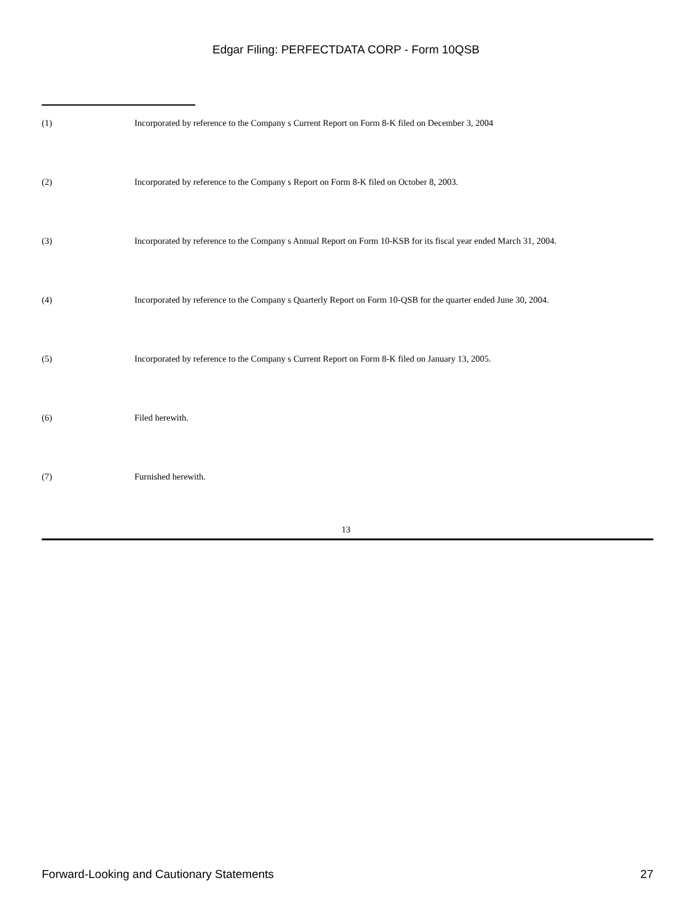Edgar Filing: PERFECTDATA CORP - Form 10QSB
(1) Incorporated by reference to the Company s Current Report on Form 8-K filed on December 3, 2004
(2) Incorporated by reference to the Company s Report on Form 8-K filed on October 8, 2003.
(3) Incorporated by reference to the Company s Annual Report on Form 10-KSB for its fiscal year ended March 31, 2004.
(4) Incorporated by reference to the Company s Quarterly Report on Form 10-QSB for the quarter ended June 30, 2004.
(5) Incorporated by reference to the Company s Current Report on Form 8-K filed on January 13, 2005.
(6) Filed herewith.
(7) Furnished herewith.
13
Forward-Looking and Cautionary Statements 27